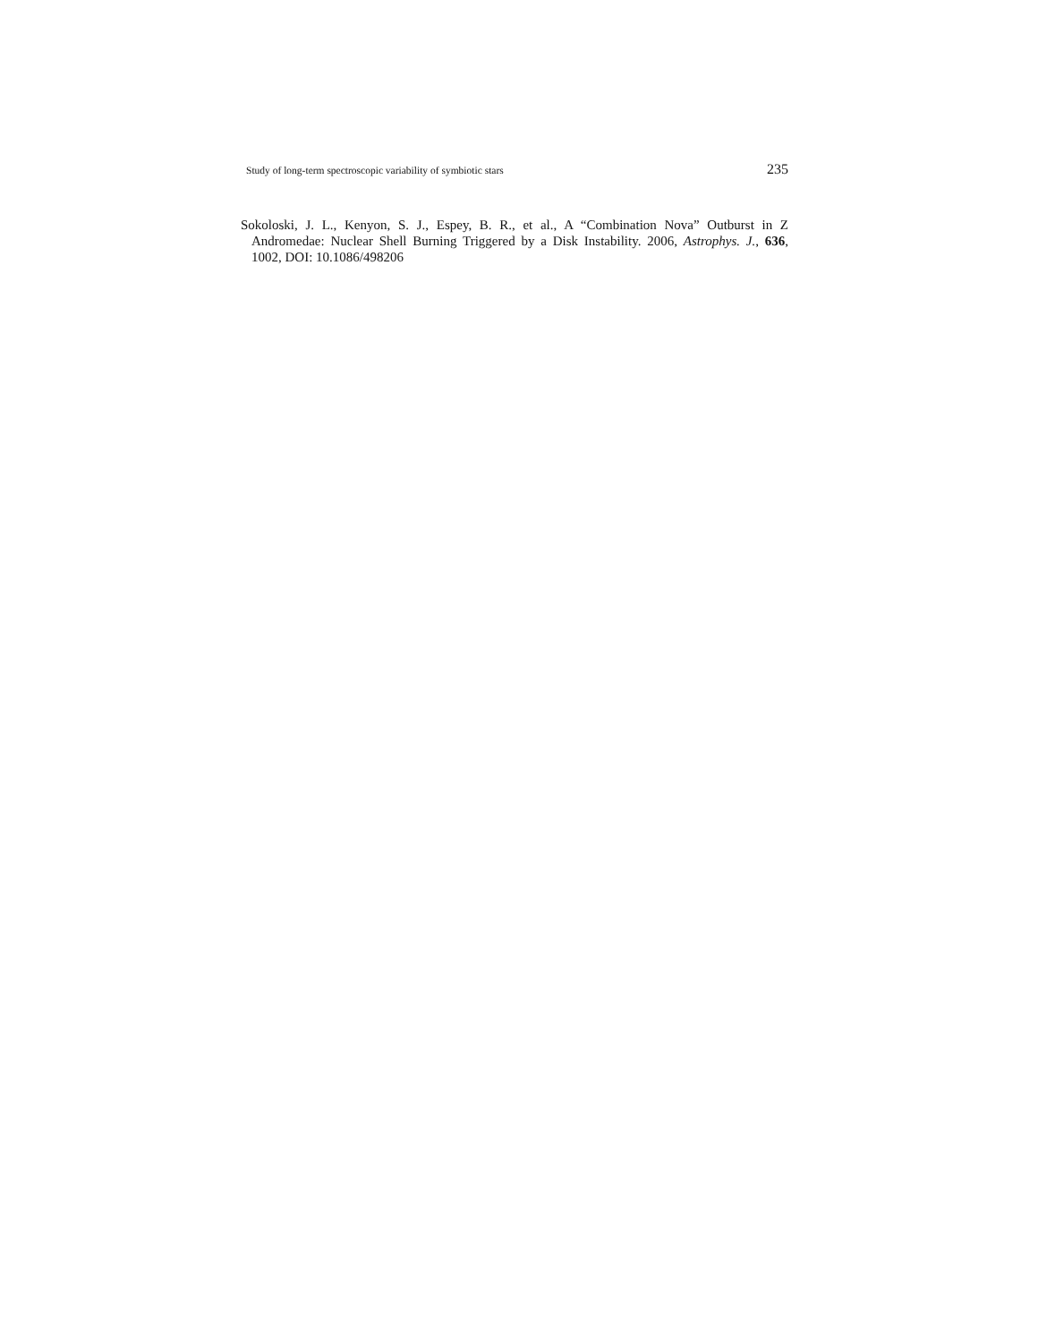Study of long-term spectroscopic variability of symbiotic stars 235
Sokoloski, J. L., Kenyon, S. J., Espey, B. R., et al., A “Combination Nova” Outburst in Z Andromedae: Nuclear Shell Burning Triggered by a Disk Instability. 2006, Astrophys. J., 636, 1002, DOI: 10.1086/498206